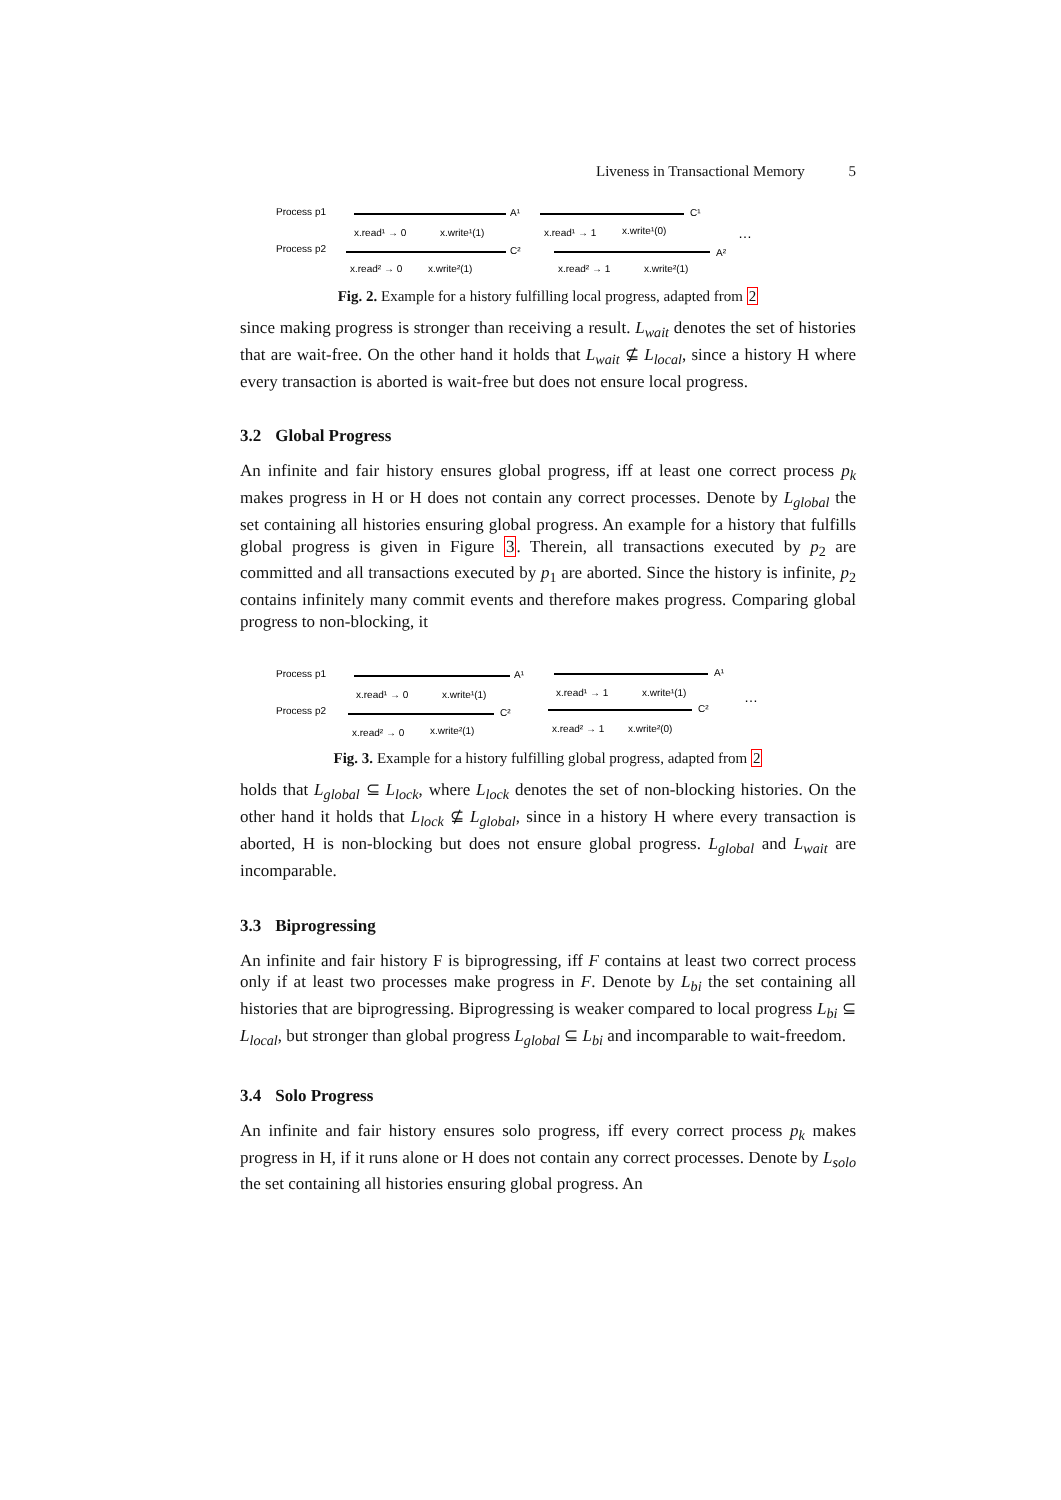Liveness in Transactional Memory 5
Process p1
Process p2
x.read¹ → 0
x.write¹(1)
x.read¹ → 1
x.write¹(0)
x.read² → 0
x.write²(1)
x.read² → 1
x.write²(1)
A¹
C¹
C²
A²
…
Fig. 2. Example for a history fulfilling local progress, adapted from 2
since making progress is stronger than receiving a result. L<sub>wait</sub> denotes the set of histories that are wait-free. On the other hand it holds that L<sub>wait</sub> ⊈ L<sub>local</sub>, since a history H where every transaction is aborted is wait-free but does not ensure local progress.
3.2 Global Progress
An infinite and fair history ensures global progress, iff at least one correct process p<sub>k</sub> makes progress in H or H does not contain any correct processes. Denote by L<sub>global</sub> the set containing all histories ensuring global progress. An example for a history that fulfills global progress is given in Figure 3. Therein, all transactions executed by p<sub>2</sub> are committed and all transactions executed by p<sub>1</sub> are aborted. Since the history is infinite, p<sub>2</sub> contains infinitely many commit events and therefore makes progress. Comparing global progress to non-blocking, it
Process p1
Process p2
x.read¹ → 0
x.write¹(1)
x.read¹ → 1
x.write¹(1)
x.read² → 0
x.write²(1)
x.read² → 1
x.write²(0)
A¹
A¹
C²
C²
…
Fig. 3. Example for a history fulfilling global progress, adapted from 2
holds that L<sub>global</sub> ⊆ L<sub>lock</sub>, where L<sub>lock</sub> denotes the set of non-blocking histories. On the other hand it holds that L<sub>lock</sub> ⊈ L<sub>global</sub>, since in a history H where every transaction is aborted, H is non-blocking but does not ensure global progress. L<sub>global</sub> and L<sub>wait</sub> are incomparable.
3.3 Biprogressing
An infinite and fair history F is biprogressing, iff F contains at least two correct process only if at least two processes make progress in F. Denote by L<sub>bi</sub> the set containing all histories that are biprogressing. Biprogressing is weaker compared to local progress L<sub>bi</sub> ⊆ L<sub>local</sub>, but stronger than global progress L<sub>global</sub> ⊆ L<sub>bi</sub> and incomparable to wait-freedom.
3.4 Solo Progress
An infinite and fair history ensures solo progress, iff every correct process p<sub>k</sub> makes progress in H, if it runs alone or H does not contain any correct processes. Denote by L<sub>solo</sub> the set containing all histories ensuring global progress. An